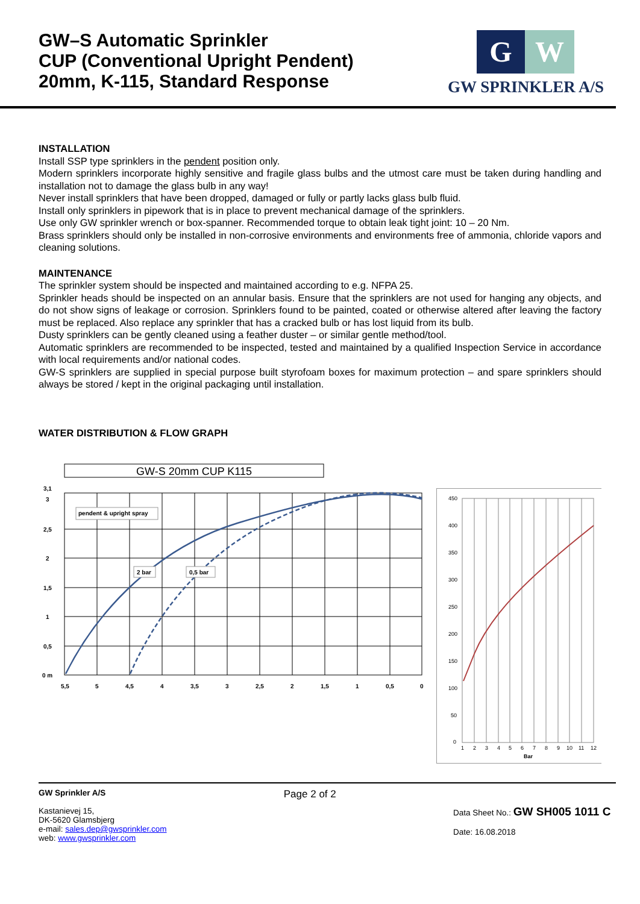GW–S Automatic Sprinkler
CUP (Conventional Upright Pendent)
20mm, K-115, Standard Response
G
W
GW SPRINKLER A/S
INSTALLATION
Install SSP type sprinklers in the pendent position only.
Modern sprinklers incorporate highly sensitive and fragile glass bulbs and the utmost care must be taken during handling and installation not to damage the glass bulb in any way!
Never install sprinklers that have been dropped, damaged or fully or partly lacks glass bulb fluid.
Install only sprinklers in pipework that is in place to prevent mechanical damage of the sprinklers.
Use only GW sprinkler wrench or box-spanner. Recommended torque to obtain leak tight joint: 10 – 20 Nm.
Brass sprinklers should only be installed in non-corrosive environments and environments free of ammonia, chloride vapors and cleaning solutions.
MAINTENANCE
The sprinkler system should be inspected and maintained according to e.g. NFPA 25.
Sprinkler heads should be inspected on an annular basis. Ensure that the sprinklers are not used for hanging any objects, and do not show signs of leakage or corrosion. Sprinklers found to be painted, coated or otherwise altered after leaving the factory must be replaced. Also replace any sprinkler that has a cracked bulb or has lost liquid from its bulb.
Dusty sprinklers can be gently cleaned using a feather duster – or similar gentle method/tool.
Automatic sprinklers are recommended to be inspected, tested and maintained by a qualified Inspection Service in accordance with local requirements and/or national codes.
GW-S sprinklers are supplied in special purpose built styrofoam boxes for maximum protection – and spare sprinklers should always be stored / kept in the original packaging until installation.
WATER DISTRIBUTION & FLOW GRAPH
GW-S 20mm CUP K115
pendent & upright spray
2 bar
0,5 bar
3,1
3
2,5
2
1,5
1
0,5
0 m
5,5
5
4,5
4
3,5
3
2,5
2
1,5
1
0,5
0
450
400
350
300
250
200
150
100
50
0
1
2
3
4
5
6
7
8
9
10
11
12
Bar
GW Sprinkler A/S
Kastanievej 15,
DK-5620 Glamsbjerg
e-mail: sales.dep@gwsprinkler.com
web: www.gwsprinkler.com
Page 2 of 2
Data Sheet No.: GW SH005 1011 C
Date: 16.08.2018